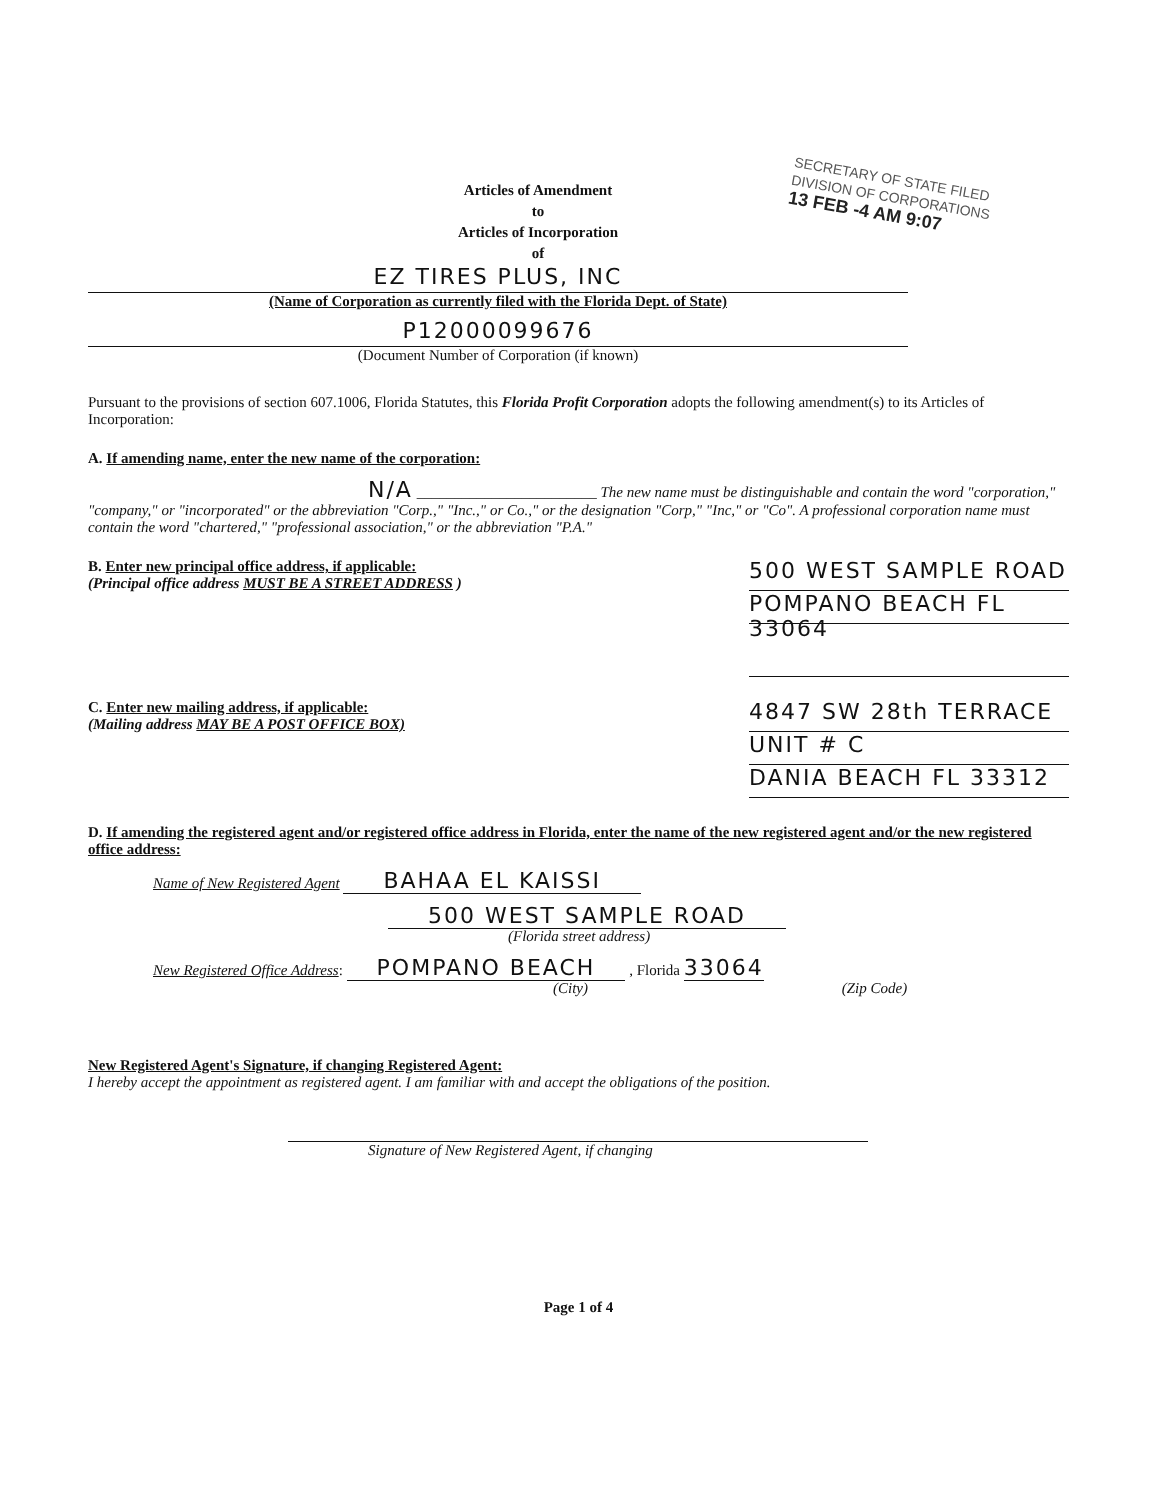SECRETARY OF STATE FILED
DIVISION OF CORPORATIONS
13 FEB -4 AM 9:07
Articles of Amendment
to
Articles of Incorporation
of
EZ TIRES PLUS, INC
(Name of Corporation as currently filed with the Florida Dept. of State)
P12000099676
(Document Number of Corporation (if known)
Pursuant to the provisions of section 607.1006, Florida Statutes, this Florida Profit Corporation adopts the following amendment(s) to its Articles of Incorporation:
A. If amending name, enter the new name of the corporation:
N/A ________________________ The new name must be distinguishable and contain the word "corporation," "company," or "incorporated" or the abbreviation "Corp.," "Inc.," or Co.," or the designation "Corp," "Inc," or "Co". A professional corporation name must contain the word "chartered," "professional association," or the abbreviation "P.A."
B. Enter new principal office address, if applicable:
(Principal office address MUST BE A STREET ADDRESS )
500 WEST SAMPLE ROAD
POMPANO BEACH FL 33064
C. Enter new mailing address, if applicable:
(Mailing address MAY BE A POST OFFICE BOX)
4847 SW 28th TERRACE
UNIT # C
DANIA BEACH FL 33312
D. If amending the registered agent and/or registered office address in Florida, enter the name of the new registered agent and/or the new registered office address:
Name of New Registered Agent BAHAA EL KAISSI
500 WEST SAMPLE ROAD
(Florida street address)
New Registered Office Address: POMPANO BEACH , Florida 33064
(City) (Zip Code)
New Registered Agent's Signature, if changing Registered Agent:
I hereby accept the appointment as registered agent. I am familiar with and accept the obligations of the position.
Signature of New Registered Agent, if changing
Page 1 of 4